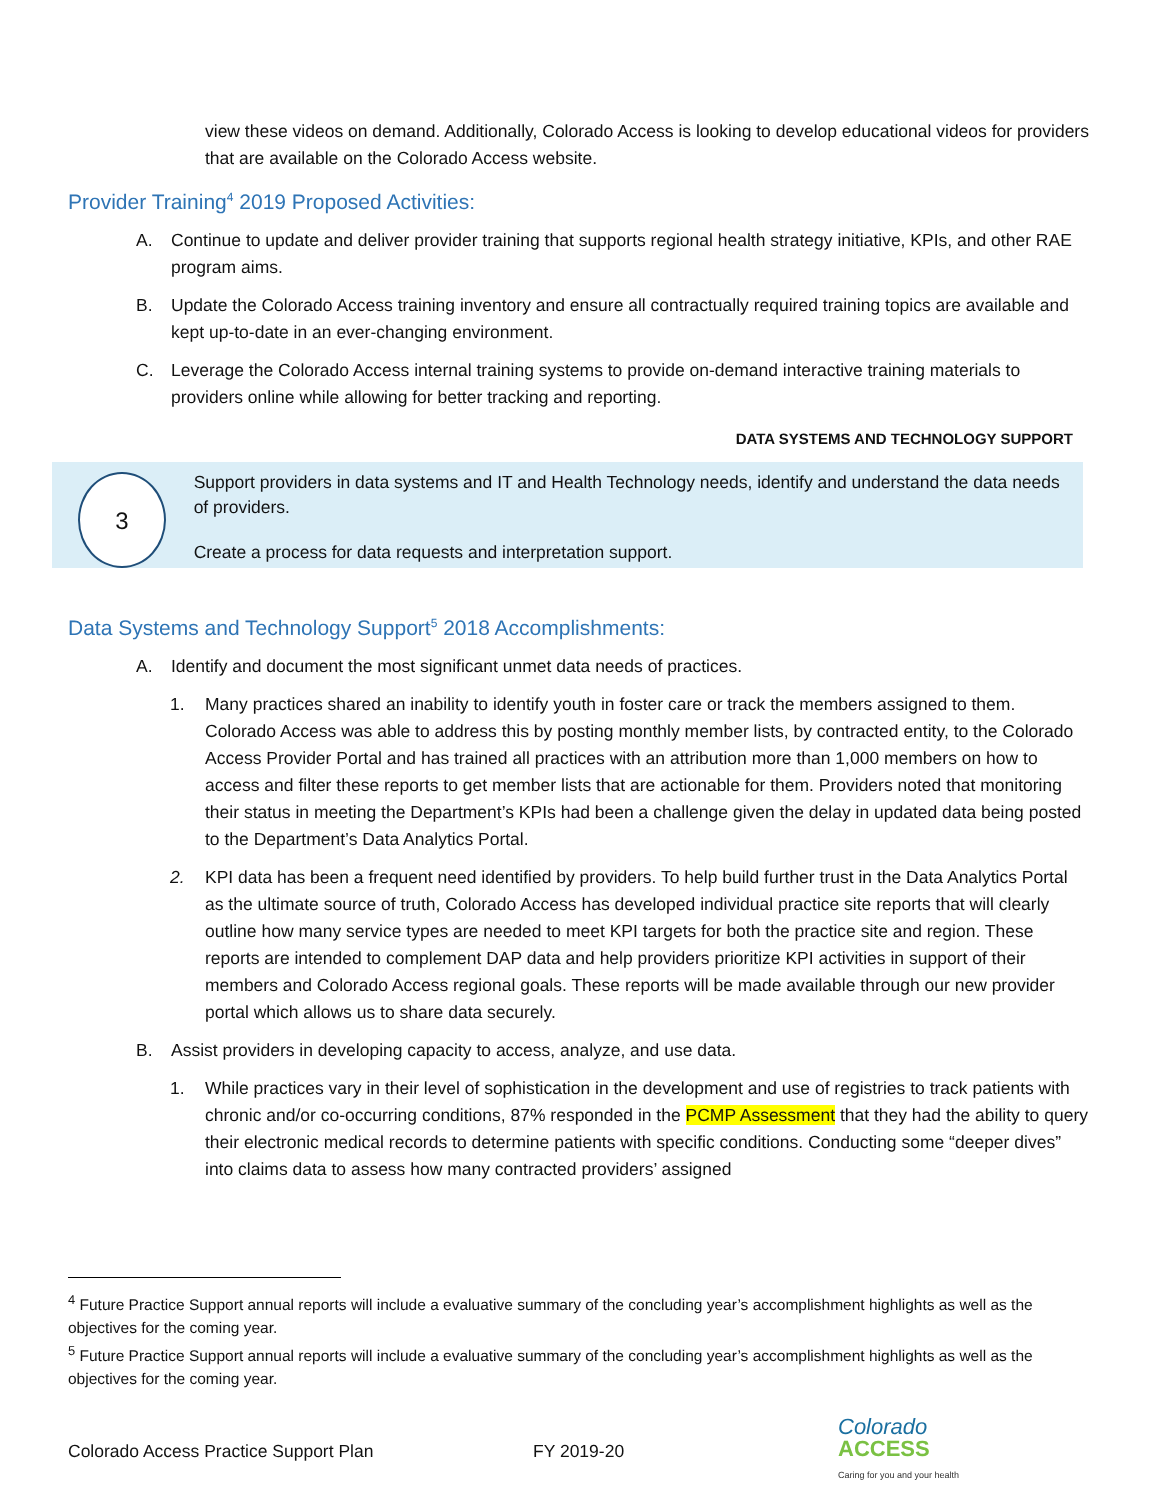view these videos on demand. Additionally, Colorado Access is looking to develop educational videos for providers that are available on the Colorado Access website.
Provider Training<sup>4</sup> 2019 Proposed Activities:
A. Continue to update and deliver provider training that supports regional health strategy initiative, KPIs, and other RAE program aims.
B. Update the Colorado Access training inventory and ensure all contractually required training topics are available and kept up-to-date in an ever-changing environment.
C. Leverage the Colorado Access internal training systems to provide on-demand interactive training materials to providers online while allowing for better tracking and reporting.
DATA SYSTEMS AND TECHNOLOGY SUPPORT
3
Support providers in data systems and IT and Health Technology needs, identify and understand the data needs of providers.
Create a process for data requests and interpretation support.
Data Systems and Technology Support<sup>5</sup> 2018 Accomplishments:
A. Identify and document the most significant unmet data needs of practices.
1. Many practices shared an inability to identify youth in foster care or track the members assigned to them. Colorado Access was able to address this by posting monthly member lists, by contracted entity, to the Colorado Access Provider Portal and has trained all practices with an attribution more than 1,000 members on how to access and filter these reports to get member lists that are actionable for them. Providers noted that monitoring their status in meeting the Department’s KPIs had been a challenge given the delay in updated data being posted to the Department’s Data Analytics Portal.
2. KPI data has been a frequent need identified by providers. To help build further trust in the Data Analytics Portal as the ultimate source of truth, Colorado Access has developed individual practice site reports that will clearly outline how many service types are needed to meet KPI targets for both the practice site and region. These reports are intended to complement DAP data and help providers prioritize KPI activities in support of their members and Colorado Access regional goals. These reports will be made available through our new provider portal which allows us to share data securely.
B. Assist providers in developing capacity to access, analyze, and use data.
1. While practices vary in their level of sophistication in the development and use of registries to track patients with chronic and/or co-occurring conditions, 87% responded in the PCMP Assessment that they had the ability to query their electronic medical records to determine patients with specific conditions. Conducting some “deeper dives” into claims data to assess how many contracted providers’ assigned
<sup>4</sup> Future Practice Support annual reports will include a evaluative summary of the concluding year’s accomplishment highlights as well as the objectives for the coming year.
<sup>5</sup> Future Practice Support annual reports will include a evaluative summary of the concluding year’s accomplishment highlights as well as the objectives for the coming year.
Colorado Access Practice Support Plan FY 2019-20 Colorado
ACCESS
Caring for you and your health